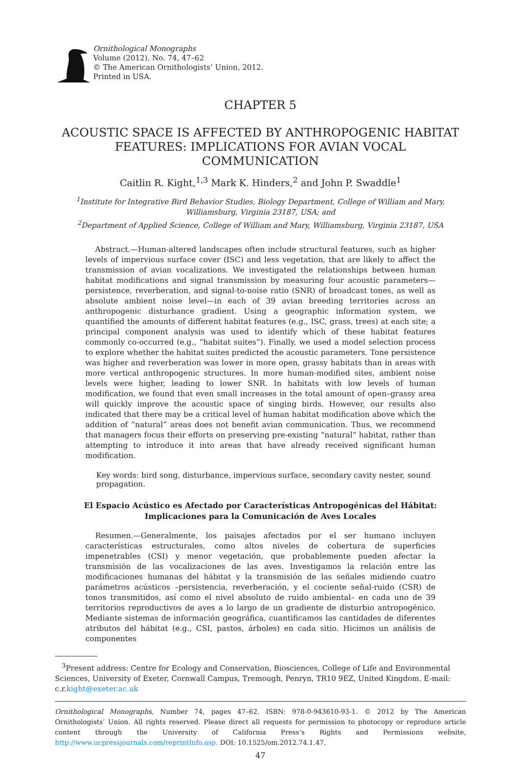Ornithological Monographs
Volume (2012), No. 74, 47–62
© The American Ornithologists’ Union, 2012.
Printed in USA.
CHAPTER 5
ACOUSTIC SPACE IS AFFECTED BY ANTHROPOGENIC HABITAT FEATURES: IMPLICATIONS FOR AVIAN VOCAL COMMUNICATION
Caitlin R. Kight,<sup>1,3</sup> Mark K. Hinders,<sup>2</sup> and John P. Swaddle<sup>1</sup>
<sup>1</sup> Institute for Integrative Bird Behavior Studies, Biology Department, College of William and Mary, Williamsburg, Virginia 23187, USA; and
<sup>2</sup> Department of Applied Science, College of William and Mary, Williamsburg, Virginia 23187, USA
Abstract.—Human-altered landscapes often include structural features, such as higher levels of impervious surface cover (ISC) and less vegetation, that are likely to affect the transmission of avian vocalizations. We investigated the relationships between human habitat modifications and signal transmission by measuring four acoustic parameters—persistence, reverberation, and signal-to-noise ratio (SNR) of broadcast tones, as well as absolute ambient noise level—in each of 39 avian breeding territories across an anthropogenic disturbance gradient. Using a geographic information system, we quantified the amounts of different habitat features (e.g., ISC, grass, trees) at each site; a principal component analysis was used to identify which of these habitat features commonly co-occurred (e.g., “habitat suites”). Finally, we used a model selection process to explore whether the habitat suites predicted the acoustic parameters. Tone persistence was higher and reverberation was lower in more open, grassy habitats than in areas with more vertical anthropogenic structures. In more human-modified sites, ambient noise levels were higher, leading to lower SNR. In habitats with low levels of human modification, we found that even small increases in the total amount of open–grassy area will quickly improve the acoustic space of singing birds. However, our results also indicated that there may be a critical level of human habitat modification above which the addition of “natural” areas does not benefit avian communication. Thus, we recommend that managers focus their efforts on preserving pre-existing “natural” habitat, rather than attempting to introduce it into areas that have already received significant human modification.
Key words: bird song, disturbance, impervious surface, secondary cavity nester, sound propagation.
El Espacio Acústico es Afectado por Características Antropogénicas del Hábitat:
Implicaciones para la Comunicación de Aves Locales
Resumen.—Generalmente, los paisajes afectados por el ser humano incluyen características estructurales, como altos niveles de cobertura de superficies impenetrables (CSI) y menor vegetación, que probablemente pueden afectar la transmisión de las vocalizaciones de las aves. Investigamos la relación entre las modificaciones humanas del hábitat y la transmisión de las señales midiendo cuatro parámetros acústicos –persistencia, reverberación, y el cociente señal-ruido (CSR) de tonos transmitidos, así como el nivel absoluto de ruido ambiental– en cada uno de 39 territorios reproductivos de aves a lo largo de un gradiente de disturbio antropogénico. Mediante sistemas de información geográfica, cuantificamos las cantidades de diferentes atributos del hábitat (e.g., CSI, pastos, árboles) en cada sitio. Hicimos un análisis de componentes
<sup>3</sup> Present address: Centre for Ecology and Conservation, Biosciences, College of Life and Environmental Sciences, University of Exeter, Cornwall Campus, Tremough, Penryn, TR10 9EZ, United Kingdom. E-mail: c.r.kight@exeter.ac.uk
Ornithological Monographs, Number 74, pages 47–62. ISBN: 978-0-943610-93-1. © 2012 by The American Ornithologists’ Union. All rights reserved. Please direct all requests for permission to photocopy or reproduce article content through the University of California Press’s Rights and Permissions website, http://www.ucpressjournals.com/reprintInfo.asp. DOI: 10.1525/om.2012.74.1.47.
47